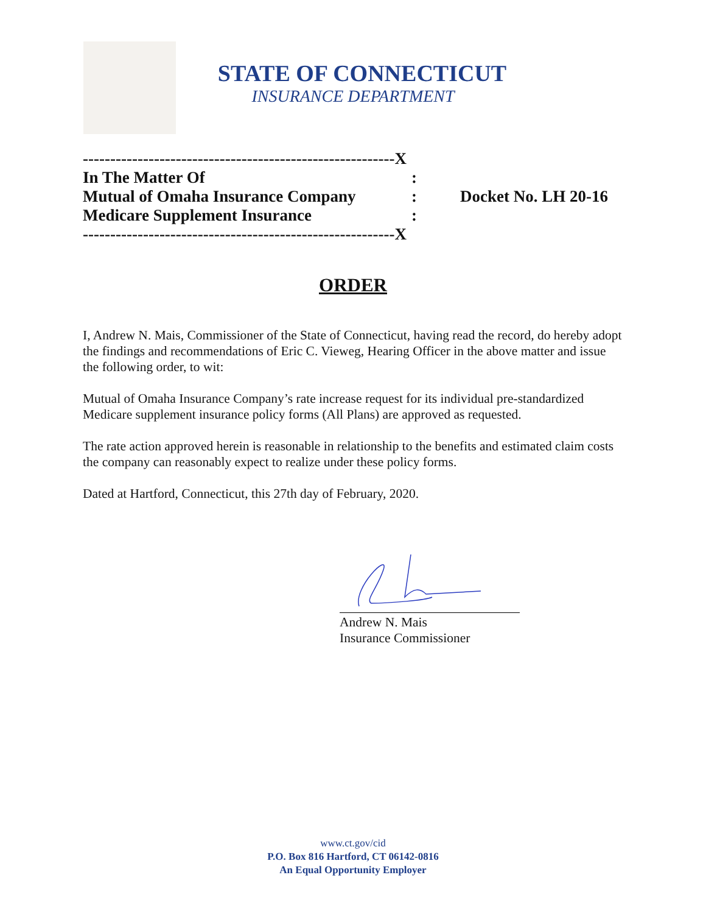STATE OF CONNECTICUT
INSURANCE DEPARTMENT
---------------------------------------------------------X
In The Matter Of:
Mutual of Omaha Insurance Company: Docket No. LH 20-16
Medicare Supplement Insurance:
---------------------------------------------------------X
ORDER
I, Andrew N. Mais, Commissioner of the State of Connecticut, having read the record, do hereby adopt the findings and recommendations of Eric C. Vieweg, Hearing Officer in the above matter and issue the following order, to wit:
Mutual of Omaha Insurance Company’s rate increase request for its individual pre-standardized Medicare supplement insurance policy forms (All Plans) are approved as requested.
The rate action approved herein is reasonable in relationship to the benefits and estimated claim costs the company can reasonably expect to realize under these policy forms.
Dated at Hartford, Connecticut, this 27th day of February, 2020.
Andrew N. Mais
Insurance Commissioner
www.ct.gov/cid
P.O. Box 816 Hartford, CT 06142-0816
An Equal Opportunity Employer